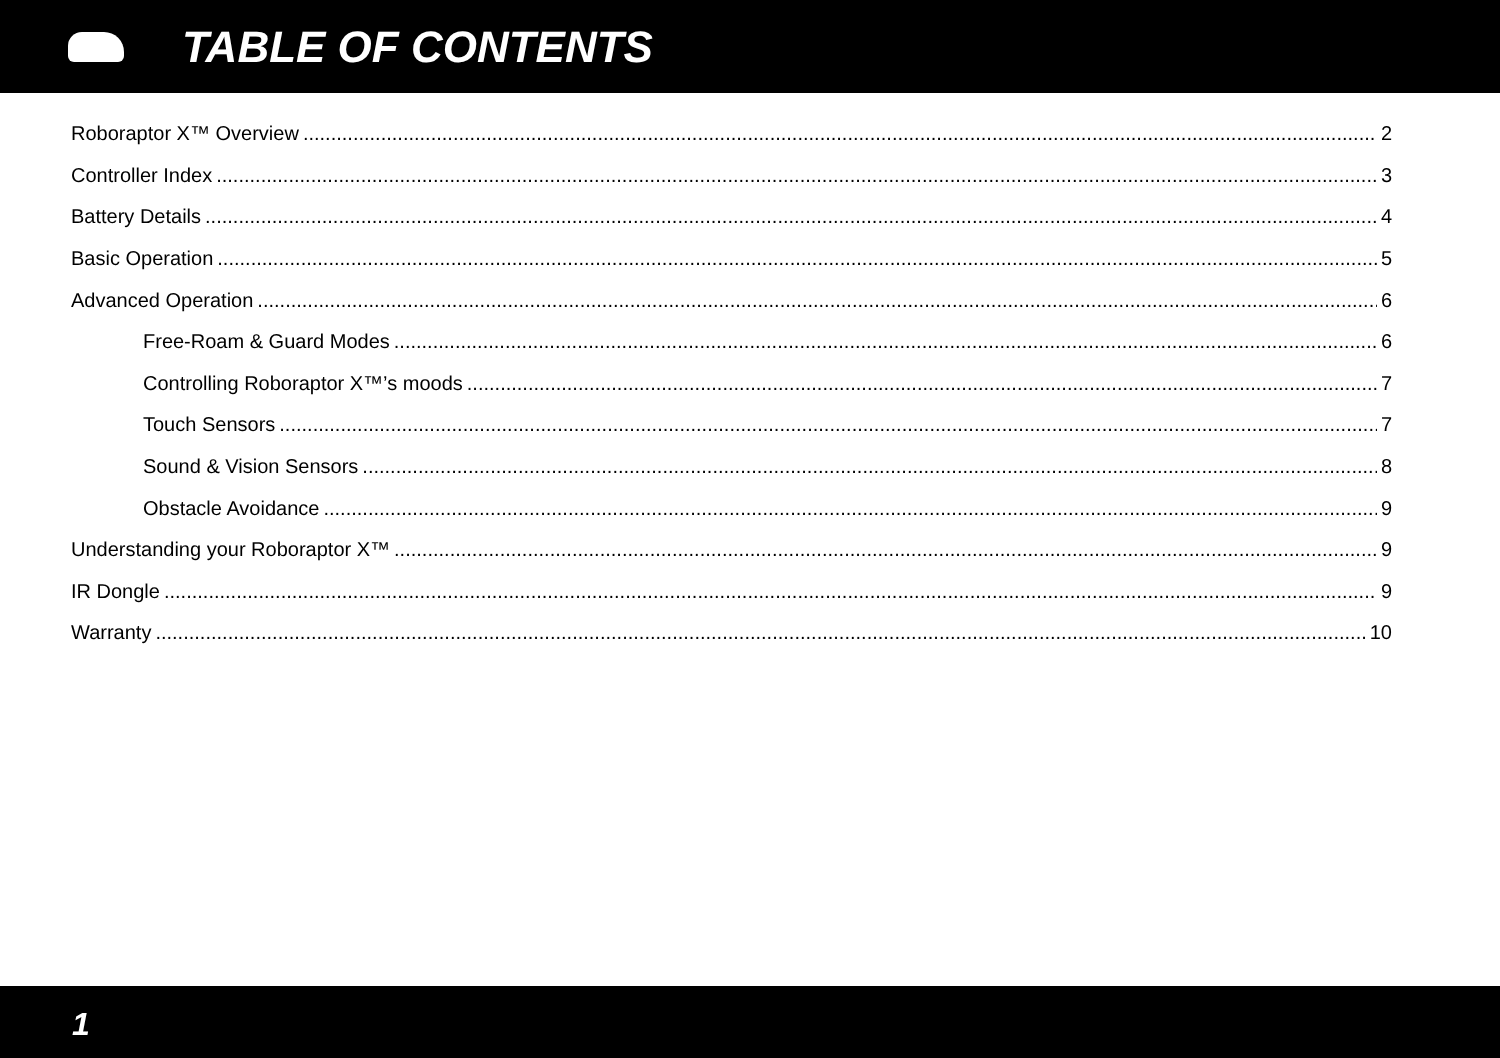TABLE OF CONTENTS
Roboraptor X™ Overview 2
Controller Index 3
Battery Details 4
Basic Operation 5
Advanced Operation 6
Free-Roam & Guard Modes 6
Controlling Roboraptor X™’s moods 7
Touch Sensors 7
Sound & Vision Sensors 8
Obstacle Avoidance 9
Understanding your Roboraptor X™ 9
IR Dongle 9
Warranty 10
1